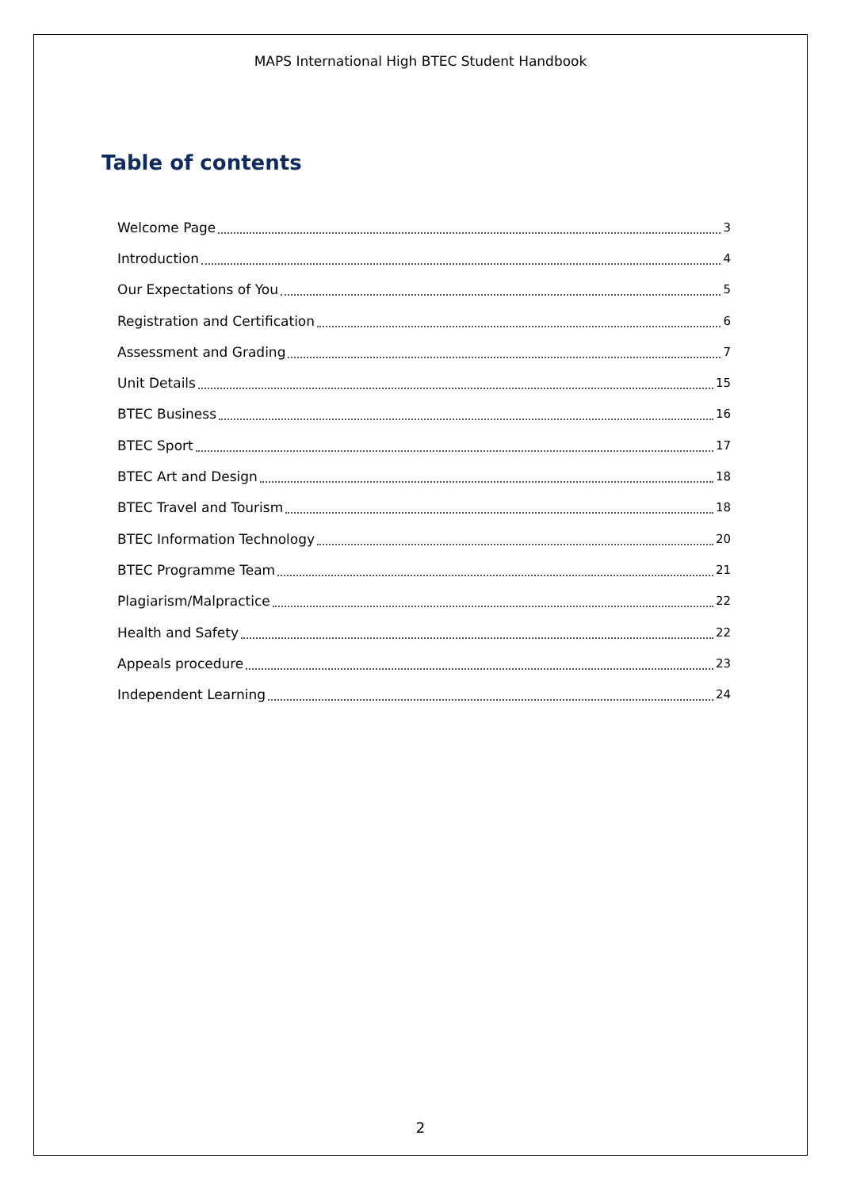MAPS International High BTEC Student Handbook
Table of contents
Welcome Page 3
Introduction 4
Our Expectations of You 5
Registration and Certification 6
Assessment and Grading 7
Unit Details 15
BTEC Business 16
BTEC Sport 17
BTEC Art and Design 18
BTEC Travel and Tourism 18
BTEC Information Technology 20
BTEC Programme Team 21
Plagiarism/Malpractice 22
Health and Safety 22
Appeals procedure 23
Independent Learning 24
2